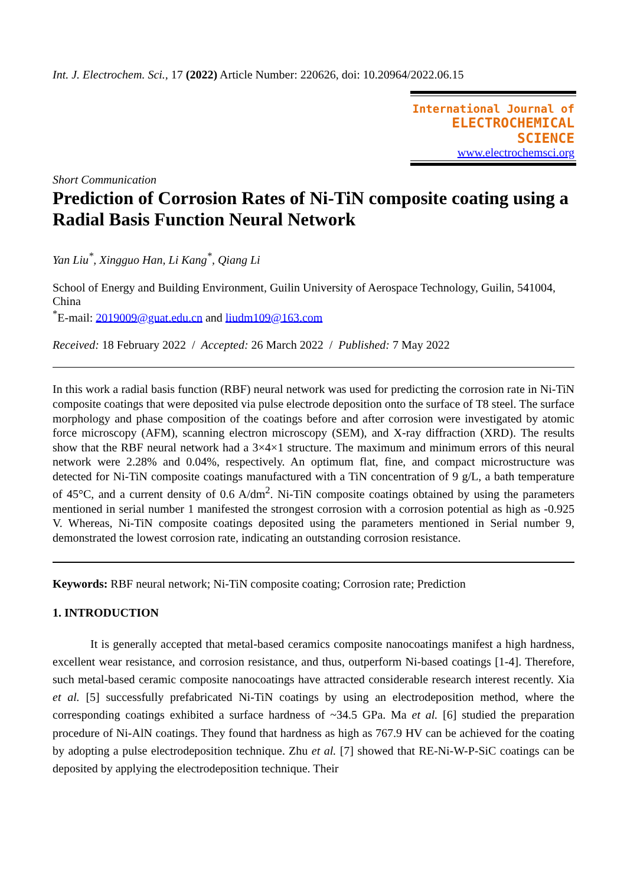Int. J. Electrochem. Sci., 17 (2022) Article Number: 220626, doi: 10.20964/2022.06.15
International Journal of
ELECTROCHEMICAL
SCIENCE
www.electrochemsci.org
Short Communication
Prediction of Corrosion Rates of Ni-TiN composite coating using a Radial Basis Function Neural Network
Yan Liu<sup>*</sup>, Xingguo Han, Li Kang<sup>*</sup>, Qiang Li
School of Energy and Building Environment, Guilin University of Aerospace Technology, Guilin, 541004, China
<sup>*</sup> E-mail: 2019009@guat.edu.cn and liudm109@163.com
Received: 18 February 2022 / Accepted: 26 March 2022 / Published: 7 May 2022
In this work a radial basis function (RBF) neural network was used for predicting the corrosion rate in Ni-TiN composite coatings that were deposited via pulse electrode deposition onto the surface of T8 steel. The surface morphology and phase composition of the coatings before and after corrosion were investigated by atomic force microscopy (AFM), scanning electron microscopy (SEM), and X-ray diffraction (XRD). The results show that the RBF neural network had a 3×4×1 structure. The maximum and minimum errors of this neural network were 2.28% and 0.04%, respectively. An optimum flat, fine, and compact microstructure was detected for Ni-TiN composite coatings manufactured with a TiN concentration of 9 g/L, a bath temperature of 45°C, and a current density of 0.6 A/dm<sup>2</sup>. Ni-TiN composite coatings obtained by using the parameters mentioned in serial number 1 manifested the strongest corrosion with a corrosion potential as high as -0.925 V. Whereas, Ni-TiN composite coatings deposited using the parameters mentioned in Serial number 9, demonstrated the lowest corrosion rate, indicating an outstanding corrosion resistance.
Keywords: RBF neural network; Ni-TiN composite coating; Corrosion rate; Prediction
1. INTRODUCTION
It is generally accepted that metal-based ceramics composite nanocoatings manifest a high hardness, excellent wear resistance, and corrosion resistance, and thus, outperform Ni-based coatings [1-4]. Therefore, such metal-based ceramic composite nanocoatings have attracted considerable research interest recently. Xia et al. [5] successfully prefabricated Ni-TiN coatings by using an electrodeposition method, where the corresponding coatings exhibited a surface hardness of ~34.5 GPa. Ma et al. [6] studied the preparation procedure of Ni-AlN coatings. They found that hardness as high as 767.9 HV can be achieved for the coating by adopting a pulse electrodeposition technique. Zhu et al. [7] showed that RE-Ni-W-P-SiC coatings can be deposited by applying the electrodeposition technique. Their